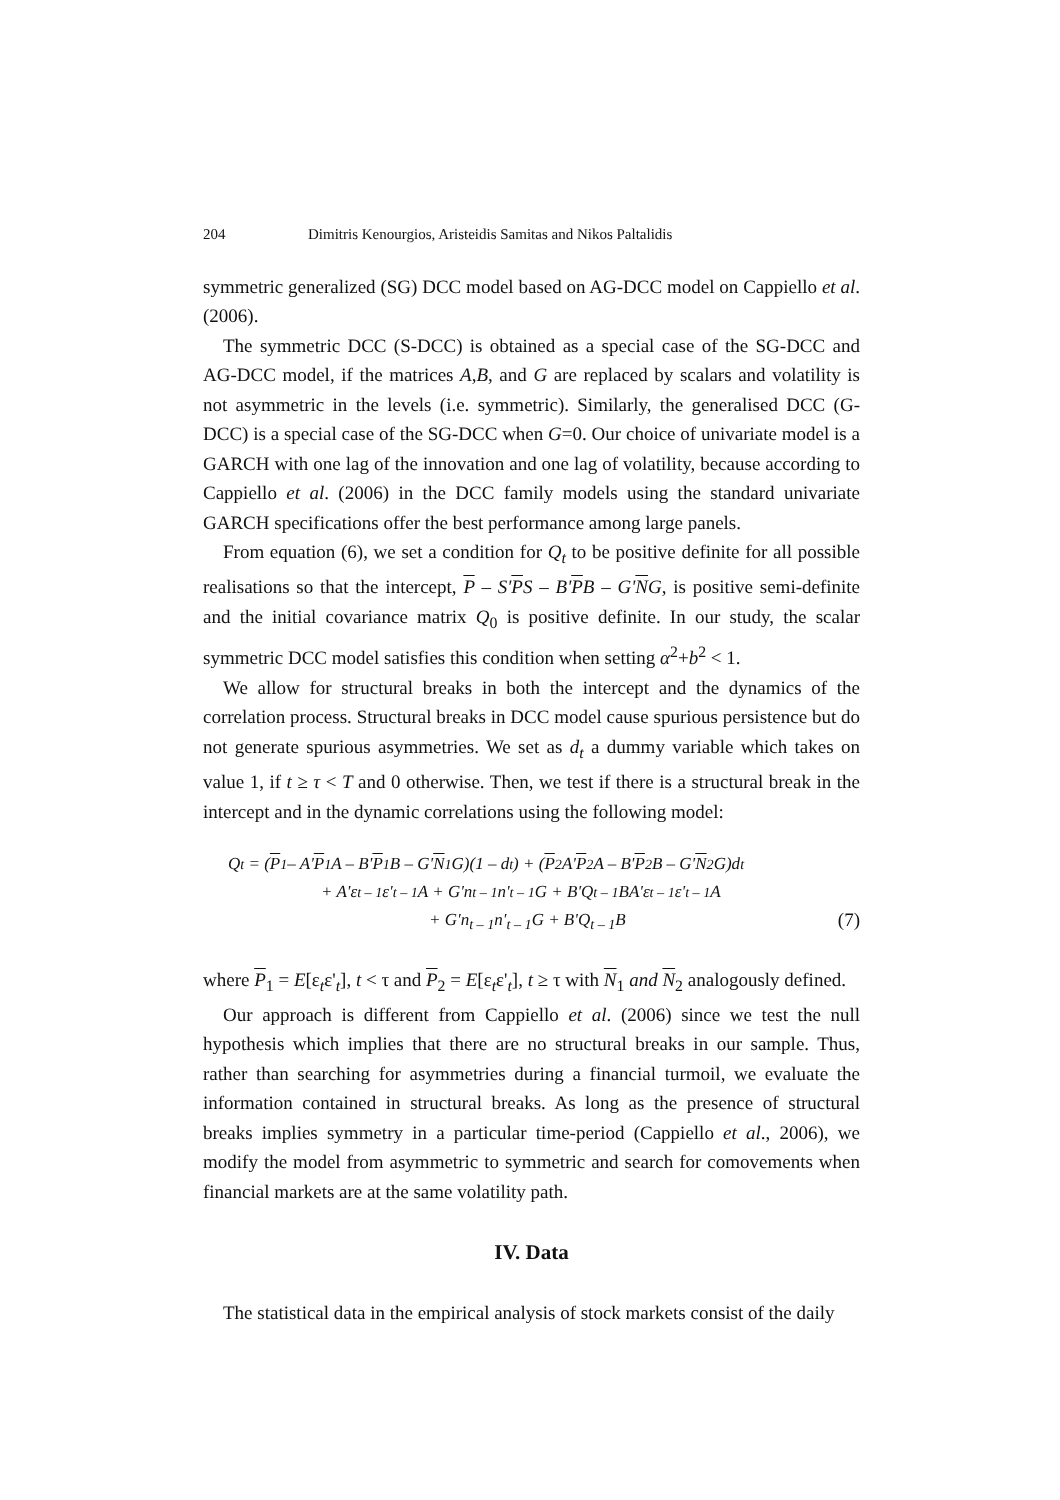204 Dimitris Kenourgios, Aristeidis Samitas and Nikos Paltalidis
symmetric generalized (SG) DCC model based on AG-DCC model on Cappiello et al. (2006).
The symmetric DCC (S-DCC) is obtained as a special case of the SG-DCC and AG-DCC model, if the matrices A,B, and G are replaced by scalars and volatility is not asymmetric in the levels (i.e. symmetric). Similarly, the generalised DCC (G-DCC) is a special case of the SG-DCC when G=0. Our choice of univariate model is a GARCH with one lag of the innovation and one lag of volatility, because according to Cappiello et al. (2006) in the DCC family models using the standard univariate GARCH specifications offer the best performance among large panels.
From equation (6), we set a condition for Q<sub>t</sub> to be positive definite for all possible realisations so that the intercept, P – S'PS – B'PB – G'NG, is positive semi-definite and the initial covariance matrix Q<sub>0</sub> is positive definite. In our study, the scalar symmetric DCC model satisfies this condition when setting α<sup>2</sup>+b<sup>2</sup> < 1.
We allow for structural breaks in both the intercept and the dynamics of the correlation process. Structural breaks in DCC model cause spurious persistence but do not generate spurious asymmetries. We set as d<sub>t</sub> a dummy variable which takes on value 1, if t ≥ τ < T and 0 otherwise. Then, we test if there is a structural break in the intercept and in the dynamic correlations using the following model:
Q<sub>t</sub> = (P<sub>1</sub> – A' P<sub>1</sub>A – B' P<sub>1</sub>B – G' N<sub>1</sub>G)(1 – d<sub>t</sub>) + (P<sub>2</sub>A' P<sub>2</sub>A – B' P<sub>2</sub>B – G' N<sub>2</sub>G)d<sub>t</sub>
+ A'ε<sub>t – 1</sub>ε'<sub>t – 1</sub>A + G'n<sub>t – 1</sub>n'<sub>t – 1</sub>G + B'Q<sub>t – 1</sub>BA'ε<sub>t – 1</sub>ε'<sub>t – 1</sub>A
+ G'n<sub>t – 1</sub>n'<sub>t – 1</sub>G + B'Q<sub>t – 1</sub>B (7)
where P<sub>1</sub> = E[ε<sub>t</sub>ε'<sub>t</sub>], t < τ and P<sub>2</sub> = E[ε<sub>t</sub>ε'<sub>t</sub>], t ≥ τ with N<sub>1</sub> and N<sub>2</sub> analogously defined.
Our approach is different from Cappiello et al. (2006) since we test the null hypothesis which implies that there are no structural breaks in our sample. Thus, rather than searching for asymmetries during a financial turmoil, we evaluate the information contained in structural breaks. As long as the presence of structural breaks implies symmetry in a particular time-period (Cappiello et al., 2006), we modify the model from asymmetric to symmetric and search for comovements when financial markets are at the same volatility path.
IV. Data
The statistical data in the empirical analysis of stock markets consist of the daily